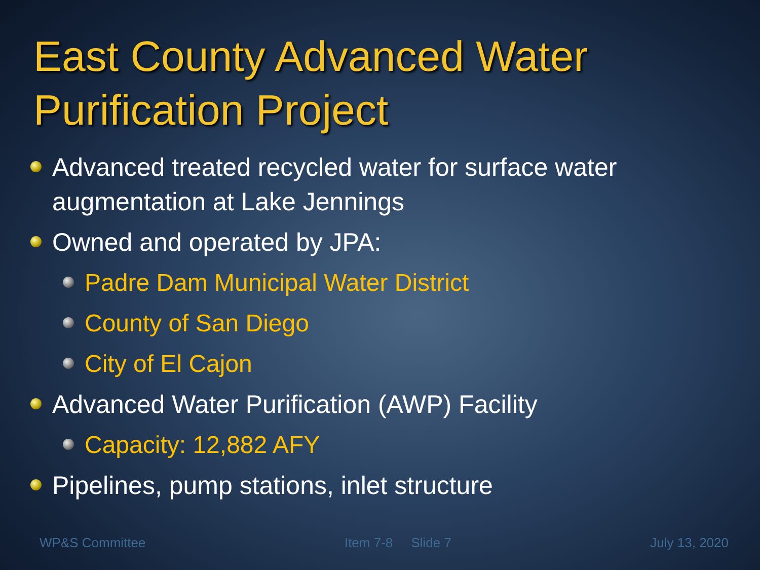East County Advanced Water Purification Project
Advanced treated recycled water for surface water augmentation at Lake Jennings
Owned and operated by JPA:
Padre Dam Municipal Water District
County of San Diego
City of El Cajon
Advanced Water Purification (AWP) Facility
Capacity: 12,882 AFY
Pipelines, pump stations, inlet structure
WP&S Committee Item 7-8 Slide 7 July 13, 2020